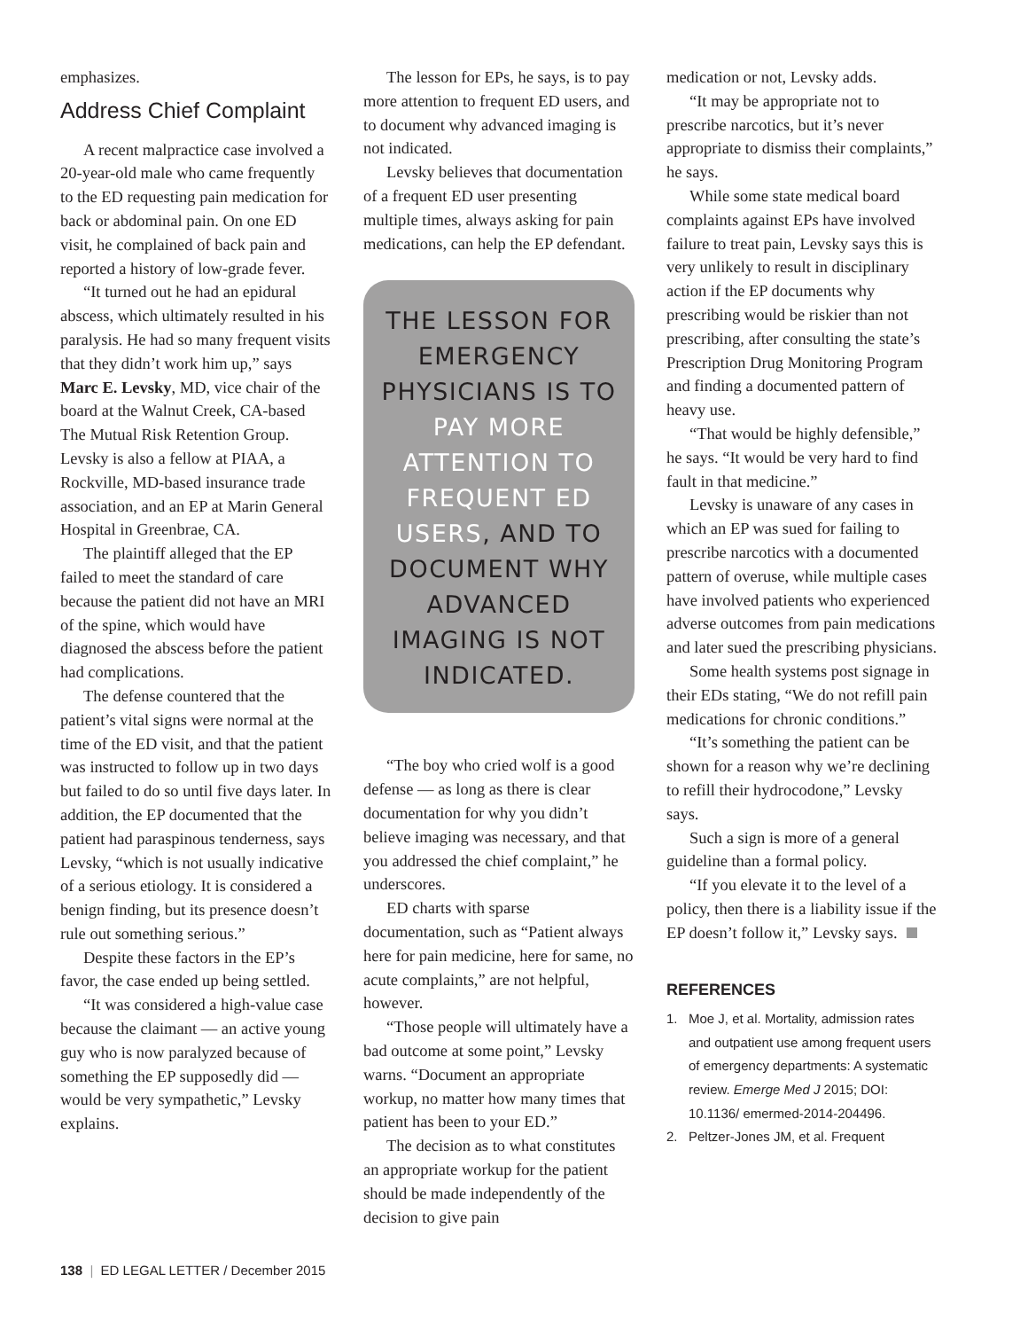emphasizes.
Address Chief Complaint
A recent malpractice case involved a 20-year-old male who came frequently to the ED requesting pain medication for back or abdominal pain. On one ED visit, he complained of back pain and reported a history of low-grade fever.
“It turned out he had an epidural abscess, which ultimately resulted in his paralysis. He had so many frequent visits that they didn’t work him up,” says Marc E. Levsky, MD, vice chair of the board at the Walnut Creek, CA-based The Mutual Risk Retention Group. Levsky is also a fellow at PIAA, a Rockville, MD-based insurance trade association, and an EP at Marin General Hospital in Greenbrae, CA.
The plaintiff alleged that the EP failed to meet the standard of care because the patient did not have an MRI of the spine, which would have diagnosed the abscess before the patient had complications.
The defense countered that the patient’s vital signs were normal at the time of the ED visit, and that the patient was instructed to follow up in two days but failed to do so until five days later. In addition, the EP documented that the patient had paraspinous tenderness, says Levsky, “which is not usually indicative of a serious etiology. It is considered a benign finding, but its presence doesn’t rule out something serious.”
Despite these factors in the EP’s favor, the case ended up being settled.
“It was considered a high-value case because the claimant — an active young guy who is now paralyzed because of something the EP supposedly did — would be very sympathetic,” Levsky explains.
The lesson for EPs, he says, is to pay more attention to frequent ED users, and to document why advanced imaging is not indicated.
Levsky believes that documentation of a frequent ED user presenting multiple times, always asking for pain medications, can help the EP defendant.
THE LESSON FOR EMERGENCY PHYSICIANS IS TO PAY MORE ATTENTION TO FREQUENT ED USERS, AND TO DOCUMENT WHY ADVANCED IMAGING IS NOT INDICATED.
“The boy who cried wolf is a good defense — as long as there is clear documentation for why you didn’t believe imaging was necessary, and that you addressed the chief complaint,” he underscores.
ED charts with sparse documentation, such as “Patient always here for pain medicine, here for same, no acute complaints,” are not helpful, however.
“Those people will ultimately have a bad outcome at some point,” Levsky warns. “Document an appropriate workup, no matter how many times that patient has been to your ED.”
The decision as to what constitutes an appropriate workup for the patient should be made independently of the decision to give pain
medication or not, Levsky adds.
“It may be appropriate not to prescribe narcotics, but it’s never appropriate to dismiss their complaints,” he says.
While some state medical board complaints against EPs have involved failure to treat pain, Levsky says this is very unlikely to result in disciplinary action if the EP documents why prescribing would be riskier than not prescribing, after consulting the state’s Prescription Drug Monitoring Program and finding a documented pattern of heavy use.
“That would be highly defensible,” he says. “It would be very hard to find fault in that medicine.”
Levsky is unaware of any cases in which an EP was sued for failing to prescribe narcotics with a documented pattern of overuse, while multiple cases have involved patients who experienced adverse outcomes from pain medications and later sued the prescribing physicians.
Some health systems post signage in their EDs stating, “We do not refill pain medications for chronic conditions.”
“It’s something the patient can be shown for a reason why we’re declining to refill their hydrocodone,” Levsky says.
Such a sign is more of a general guideline than a formal policy.
“If you elevate it to the level of a policy, then there is a liability issue if the EP doesn’t follow it,” Levsky says.
REFERENCES
1. Moe J, et al. Mortality, admission rates and outpatient use among frequent users of emergency departments: A systematic review. Emerge Med J 2015; DOI: 10.1136/ emermed-2014-204496.
2. Peltzer-Jones JM, et al. Frequent
138 | ED LEGAL LETTER / December 2015